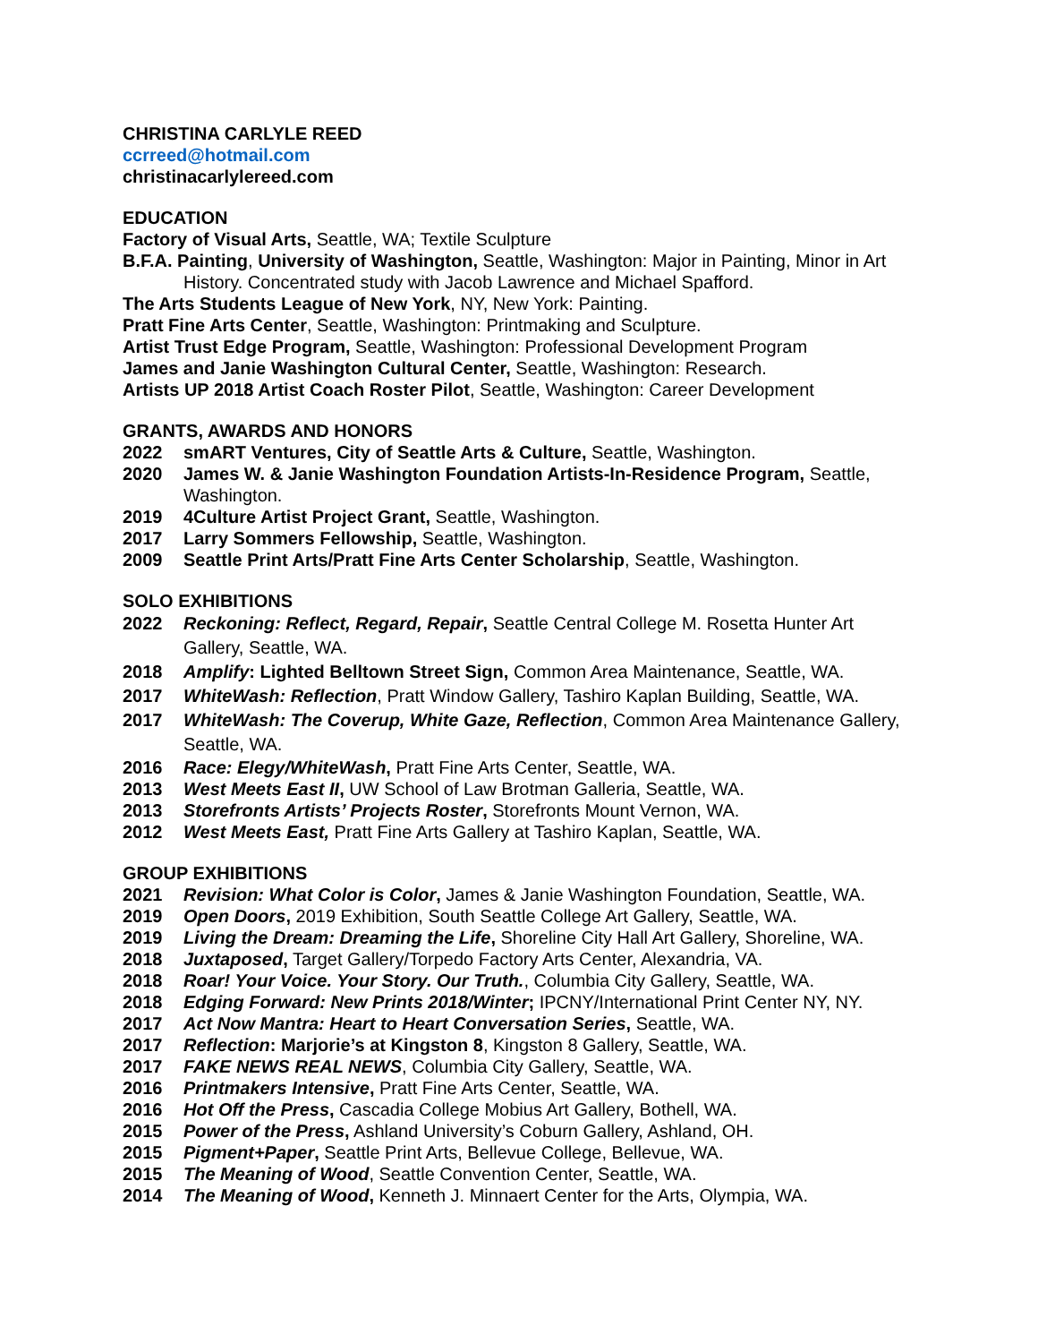CHRISTINA CARLYLE REED
ccrreed@hotmail.com
christinacarlylereed.com
EDUCATION
Factory of Visual Arts, Seattle, WA; Textile Sculpture
B.F.A. Painting, University of Washington, Seattle, Washington: Major in Painting, Minor in Art History. Concentrated study with Jacob Lawrence and Michael Spafford.
The Arts Students League of New York, NY, New York: Painting.
Pratt Fine Arts Center, Seattle, Washington: Printmaking and Sculpture.
Artist Trust Edge Program, Seattle, Washington: Professional Development Program
James and Janie Washington Cultural Center, Seattle, Washington: Research.
Artists UP 2018 Artist Coach Roster Pilot, Seattle, Washington: Career Development
GRANTS, AWARDS AND HONORS
2022 smART Ventures, City of Seattle Arts & Culture, Seattle, Washington.
2020 James W. & Janie Washington Foundation Artists-In-Residence Program, Seattle, Washington.
2019 4Culture Artist Project Grant, Seattle, Washington.
2017 Larry Sommers Fellowship, Seattle, Washington.
2009 Seattle Print Arts/Pratt Fine Arts Center Scholarship, Seattle, Washington.
SOLO EXHIBITIONS
2022 Reckoning: Reflect, Regard, Repair, Seattle Central College M. Rosetta Hunter Art Gallery, Seattle, WA.
2018 Amplify: Lighted Belltown Street Sign, Common Area Maintenance, Seattle, WA.
2017 WhiteWash: Reflection, Pratt Window Gallery, Tashiro Kaplan Building, Seattle, WA.
2017 WhiteWash: The Coverup, White Gaze, Reflection, Common Area Maintenance Gallery, Seattle, WA.
2016 Race: Elegy/WhiteWash, Pratt Fine Arts Center, Seattle, WA.
2013 West Meets East II, UW School of Law Brotman Galleria, Seattle, WA.
2013 Storefronts Artists’ Projects Roster, Storefronts Mount Vernon, WA.
2012 West Meets East, Pratt Fine Arts Gallery at Tashiro Kaplan, Seattle, WA.
GROUP EXHIBITIONS
2021 Revision: What Color is Color, James & Janie Washington Foundation, Seattle, WA.
2019 Open Doors, 2019 Exhibition, South Seattle College Art Gallery, Seattle, WA.
2019 Living the Dream: Dreaming the Life, Shoreline City Hall Art Gallery, Shoreline, WA.
2018 Juxtaposed, Target Gallery/Torpedo Factory Arts Center, Alexandria, VA.
2018 Roar! Your Voice. Your Story. Our Truth., Columbia City Gallery, Seattle, WA.
2018 Edging Forward: New Prints 2018/Winter; IPCNY/International Print Center NY, NY.
2017 Act Now Mantra: Heart to Heart Conversation Series, Seattle, WA.
2017 Reflection: Marjorie’s at Kingston 8, Kingston 8 Gallery, Seattle, WA.
2017 FAKE NEWS REAL NEWS, Columbia City Gallery, Seattle, WA.
2016 Printmakers Intensive, Pratt Fine Arts Center, Seattle, WA.
2016 Hot Off the Press, Cascadia College Mobius Art Gallery, Bothell, WA.
2015 Power of the Press, Ashland University’s Coburn Gallery, Ashland, OH.
2015 Pigment+Paper, Seattle Print Arts, Bellevue College, Bellevue, WA.
2015 The Meaning of Wood, Seattle Convention Center, Seattle, WA.
2014 The Meaning of Wood, Kenneth J. Minnaert Center for the Arts, Olympia, WA.